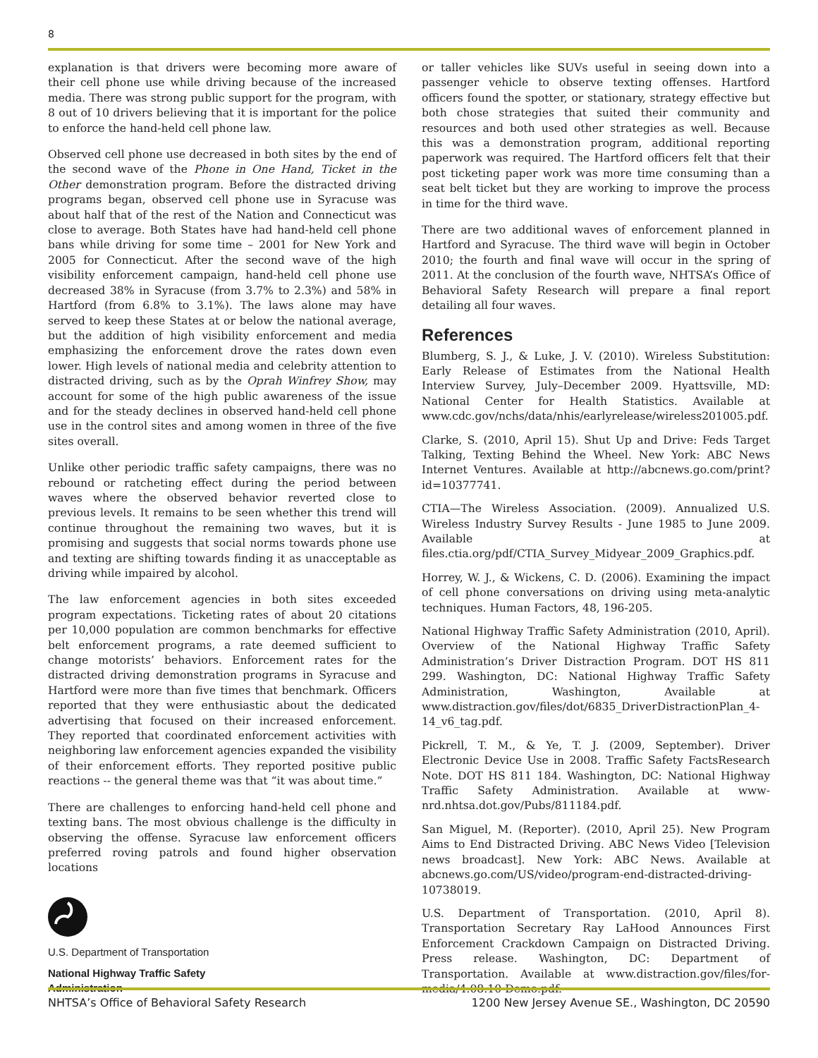8
explanation is that drivers were becoming more aware of their cell phone use while driving because of the increased media. There was strong public support for the program, with 8 out of 10 drivers believing that it is important for the police to enforce the hand-held cell phone law.
Observed cell phone use decreased in both sites by the end of the second wave of the Phone in One Hand, Ticket in the Other demonstration program. Before the distracted driving programs began, observed cell phone use in Syracuse was about half that of the rest of the Nation and Connecticut was close to average. Both States have had hand-held cell phone bans while driving for some time – 2001 for New York and 2005 for Connecticut. After the second wave of the high visibility enforcement campaign, hand-held cell phone use decreased 38% in Syracuse (from 3.7% to 2.3%) and 58% in Hartford (from 6.8% to 3.1%). The laws alone may have served to keep these States at or below the national average, but the addition of high visibility enforcement and media emphasizing the enforcement drove the rates down even lower. High levels of national media and celebrity attention to distracted driving, such as by the Oprah Winfrey Show, may account for some of the high public awareness of the issue and for the steady declines in observed hand-held cell phone use in the control sites and among women in three of the five sites overall.
Unlike other periodic traffic safety campaigns, there was no rebound or ratcheting effect during the period between waves where the observed behavior reverted close to previous levels. It remains to be seen whether this trend will continue throughout the remaining two waves, but it is promising and suggests that social norms towards phone use and texting are shifting towards finding it as unacceptable as driving while impaired by alcohol.
The law enforcement agencies in both sites exceeded program expectations. Ticketing rates of about 20 citations per 10,000 population are common benchmarks for effective belt enforcement programs, a rate deemed sufficient to change motorists’ behaviors. Enforcement rates for the distracted driving demonstration programs in Syracuse and Hartford were more than five times that benchmark. Officers reported that they were enthusiastic about the dedicated advertising that focused on their increased enforcement. They reported that coordinated enforcement activities with neighboring law enforcement agencies expanded the visibility of their enforcement efforts. They reported positive public reactions -- the general theme was that “it was about time.”
There are challenges to enforcing hand-held cell phone and texting bans. The most obvious challenge is the difficulty in observing the offense. Syracuse law enforcement officers preferred roving patrols and found higher observation locations
U.S. Department of Transportation
National Highway Traffic Safety
Administration
or taller vehicles like SUVs useful in seeing down into a passenger vehicle to observe texting offenses. Hartford officers found the spotter, or stationary, strategy effective but both chose strategies that suited their community and resources and both used other strategies as well. Because this was a demonstration program, additional reporting paperwork was required. The Hartford officers felt that their post ticketing paper work was more time consuming than a seat belt ticket but they are working to improve the process in time for the third wave.
There are two additional waves of enforcement planned in Hartford and Syracuse. The third wave will begin in October 2010; the fourth and final wave will occur in the spring of 2011. At the conclusion of the fourth wave, NHTSA’s Office of Behavioral Safety Research will prepare a final report detailing all four waves.
References
Blumberg, S. J., & Luke, J. V. (2010). Wireless Substitution: Early Release of Estimates from the National Health Interview Survey, July–December 2009. Hyattsville, MD: National Center for Health Statistics. Available at www.cdc.gov/nchs/data/nhis/earlyrelease/wireless201005.pdf.
Clarke, S. (2010, April 15). Shut Up and Drive: Feds Target Talking, Texting Behind the Wheel. New York: ABC News Internet Ventures. Available at http://abcnews.go.com/print?id=10377741.
CTIA—The Wireless Association. (2009). Annualized U.S. Wireless Industry Survey Results - June 1985 to June 2009. Available at files.ctia.org/pdf/CTIA_Survey_Midyear_2009_Graphics.pdf.
Horrey, W. J., & Wickens, C. D. (2006). Examining the impact of cell phone conversations on driving using meta-analytic techniques. Human Factors, 48, 196-205.
National Highway Traffic Safety Administration (2010, April). Overview of the National Highway Traffic Safety Administration’s Driver Distraction Program. DOT HS 811 299. Washington, DC: National Highway Traffic Safety Administration, Washington, Available at www.distraction.gov/files/dot/6835_DriverDistractionPlan_4-14_v6_tag.pdf.
Pickrell, T. M., & Ye, T. J. (2009, September). Driver Electronic Device Use in 2008. Traffic Safety FactsResearch Note. DOT HS 811 184. Washington, DC: National Highway Traffic Safety Administration. Available at www-nrd.nhtsa.dot.gov/Pubs/811184.pdf.
San Miguel, M. (Reporter). (2010, April 25). New Program Aims to End Distracted Driving. ABC News Video [Television news broadcast]. New York: ABC News. Available at abcnews.go.com/US/video/program-end-distracted-driving-10738019.
U.S. Department of Transportation. (2010, April 8). Transportation Secretary Ray LaHood Announces First Enforcement Crackdown Campaign on Distracted Driving. Press release. Washington, DC: Department of Transportation. Available at www.distraction.gov/files/for-media/4.08.10-Demo.pdf.
NHTSA’s Office of Behavioral Safety Research 1200 New Jersey Avenue SE., Washington, DC 20590